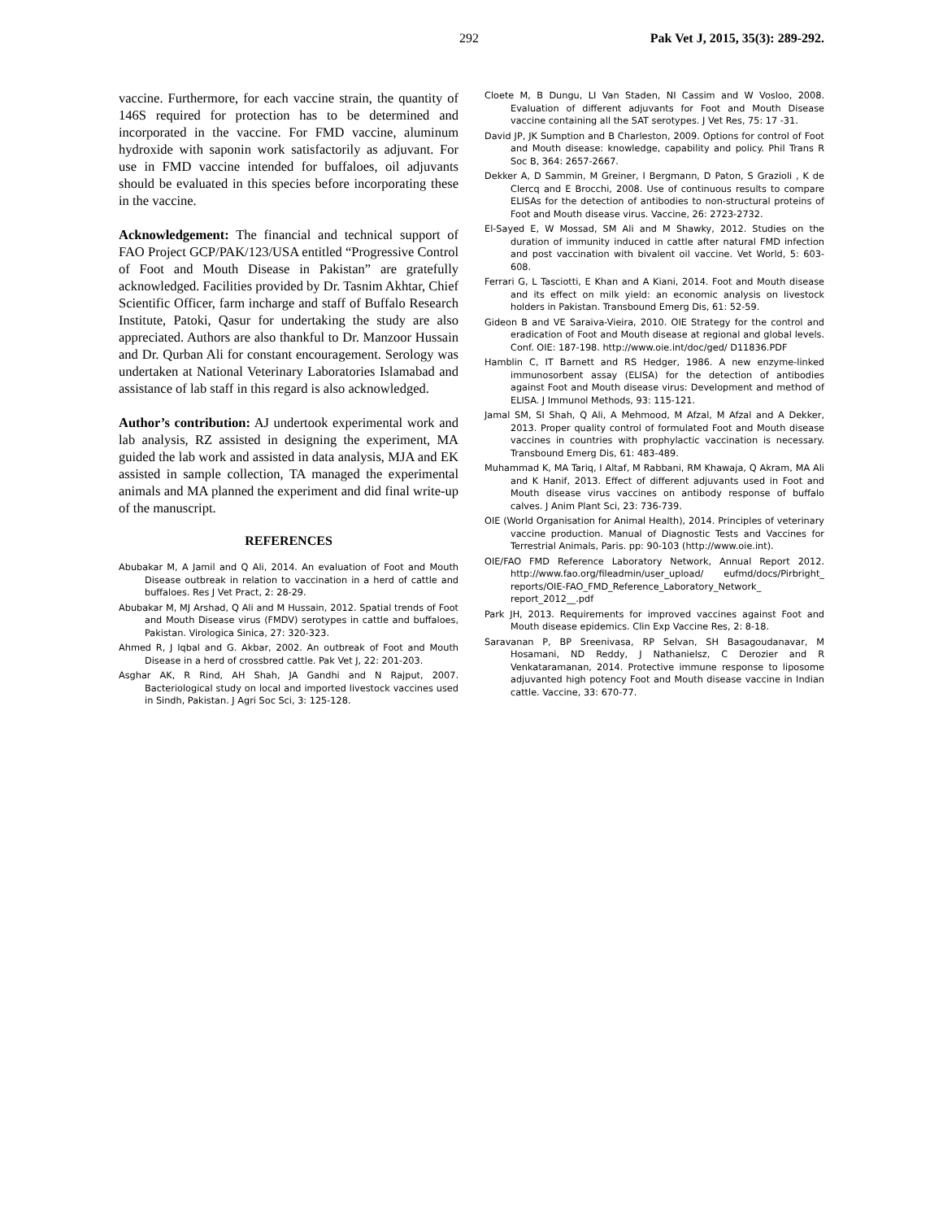292 Pak Vet J, 2015, 35(3): 289-292.
vaccine. Furthermore, for each vaccine strain, the quantity of 146S required for protection has to be determined and incorporated in the vaccine. For FMD vaccine, aluminum hydroxide with saponin work satisfactorily as adjuvant. For use in FMD vaccine intended for buffaloes, oil adjuvants should be evaluated in this species before incorporating these in the vaccine.
Acknowledgement: The financial and technical support of FAO Project GCP/PAK/123/USA entitled “Progressive Control of Foot and Mouth Disease in Pakistan” are gratefully acknowledged. Facilities provided by Dr. Tasnim Akhtar, Chief Scientific Officer, farm incharge and staff of Buffalo Research Institute, Patoki, Qasur for undertaking the study are also appreciated. Authors are also thankful to Dr. Manzoor Hussain and Dr. Qurban Ali for constant encouragement. Serology was undertaken at National Veterinary Laboratories Islamabad and assistance of lab staff in this regard is also acknowledged.
Author’s contribution: AJ undertook experimental work and lab analysis, RZ assisted in designing the experiment, MA guided the lab work and assisted in data analysis, MJA and EK assisted in sample collection, TA managed the experimental animals and MA planned the experiment and did final write-up of the manuscript.
REFERENCES
Abubakar M, A Jamil and Q Ali, 2014. An evaluation of Foot and Mouth Disease outbreak in relation to vaccination in a herd of cattle and buffaloes. Res J Vet Pract, 2: 28-29.
Abubakar M, MJ Arshad, Q Ali and M Hussain, 2012. Spatial trends of Foot and Mouth Disease virus (FMDV) serotypes in cattle and buffaloes, Pakistan. Virologica Sinica, 27: 320-323.
Ahmed R, J Iqbal and G. Akbar, 2002. An outbreak of Foot and Mouth Disease in a herd of crossbred cattle. Pak Vet J, 22: 201-203.
Asghar AK, R Rind, AH Shah, JA Gandhi and N Rajput, 2007. Bacteriological study on local and imported livestock vaccines used in Sindh, Pakistan. J Agri Soc Sci, 3: 125-128.
Cloete M, B Dungu, LI Van Staden, NI Cassim and W Vosloo, 2008. Evaluation of different adjuvants for Foot and Mouth Disease vaccine containing all the SAT serotypes. J Vet Res, 75: 17 -31.
David JP, JK Sumption and B Charleston, 2009. Options for control of Foot and Mouth disease: knowledge, capability and policy. Phil Trans R Soc B, 364: 2657-2667.
Dekker A, D Sammin, M Greiner, I Bergmann, D Paton, S Grazioli , K de Clercq and E Brocchi, 2008. Use of continuous results to compare ELISAs for the detection of antibodies to non-structural proteins of Foot and Mouth disease virus. Vaccine, 26: 2723-2732.
El-Sayed E, W Mossad, SM Ali and M Shawky, 2012. Studies on the duration of immunity induced in cattle after natural FMD infection and post vaccination with bivalent oil vaccine. Vet World, 5: 603-608.
Ferrari G, L Tasciotti, E Khan and A Kiani, 2014. Foot and Mouth disease and its effect on milk yield: an economic analysis on livestock holders in Pakistan. Transbound Emerg Dis, 61: 52-59.
Gideon B and VE Saraiva-Vieira, 2010. OIE Strategy for the control and eradication of Foot and Mouth disease at regional and global levels. Conf. OIE: 187-198. http://www.oie.int/doc/ged/ D11836.PDF
Hamblin C, IT Barnett and RS Hedger, 1986. A new enzyme-linked immunosorbent assay (ELISA) for the detection of antibodies against Foot and Mouth disease virus: Development and method of ELISA. J Immunol Methods, 93: 115-121.
Jamal SM, SI Shah, Q Ali, A Mehmood, M Afzal, M Afzal and A Dekker, 2013. Proper quality control of formulated Foot and Mouth disease vaccines in countries with prophylactic vaccination is necessary. Transbound Emerg Dis, 61: 483-489.
Muhammad K, MA Tariq, I Altaf, M Rabbani, RM Khawaja, Q Akram, MA Ali and K Hanif, 2013. Effect of different adjuvants used in Foot and Mouth disease virus vaccines on antibody response of buffalo calves. J Anim Plant Sci, 23: 736-739.
OIE (World Organisation for Animal Health), 2014. Principles of veterinary vaccine production. Manual of Diagnostic Tests and Vaccines for Terrestrial Animals, Paris. pp: 90-103 (http://www.oie.int).
OIE/FAO FMD Reference Laboratory Network, Annual Report 2012. http://www.fao.org/fileadmin/user_upload/ eufmd/docs/Pirbright_ reports/OIE-FAO_FMD_Reference_Laboratory_Network_ report_2012__.pdf
Park JH, 2013. Requirements for improved vaccines against Foot and Mouth disease epidemics. Clin Exp Vaccine Res, 2: 8-18.
Saravanan P, BP Sreenivasa, RP Selvan, SH Basagoudanavar, M Hosamani, ND Reddy, J Nathanielsz, C Derozier and R Venkataramanan, 2014. Protective immune response to liposome adjuvanted high potency Foot and Mouth disease vaccine in Indian cattle. Vaccine, 33: 670-77.